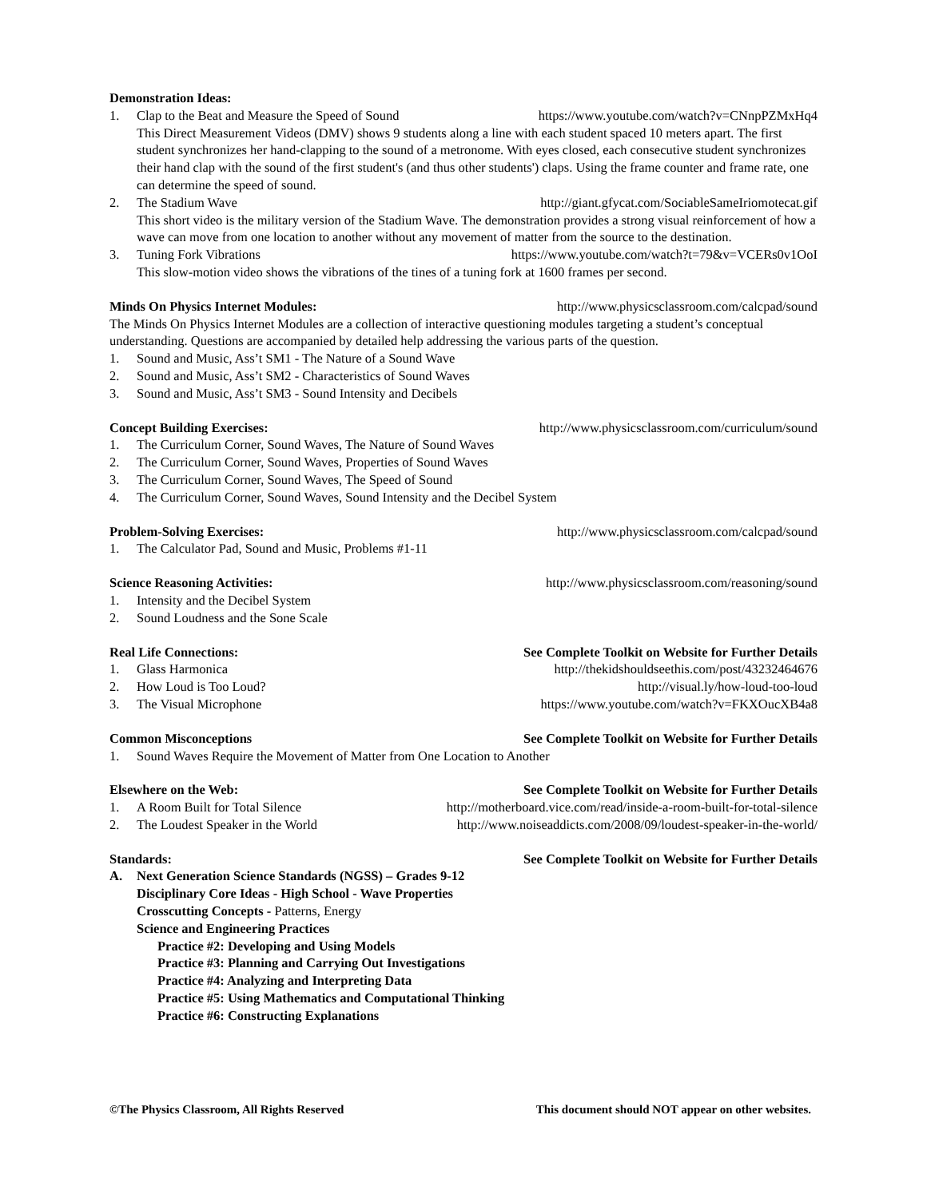Demonstration Ideas:
1. Clap to the Beat and Measure the Speed of Sound https://www.youtube.com/watch?v=CNnpPZMxHq4
This Direct Measurement Videos (DMV) shows 9 students along a line with each student spaced 10 meters apart. The first student synchronizes her hand-clapping to the sound of a metronome. With eyes closed, each consecutive student synchronizes their hand clap with the sound of the first student's (and thus other students') claps. Using the frame counter and frame rate, one can determine the speed of sound.
2. The Stadium Wave http://giant.gfycat.com/SociableSameIriomotecat.gif
This short video is the military version of the Stadium Wave. The demonstration provides a strong visual reinforcement of how a wave can move from one location to another without any movement of matter from the source to the destination.
3. Tuning Fork Vibrations https://www.youtube.com/watch?t=79&v=VCERs0v1OoI
This slow-motion video shows the vibrations of the tines of a tuning fork at 1600 frames per second.
Minds On Physics Internet Modules: http://www.physicsclassroom.com/calcpad/sound
The Minds On Physics Internet Modules are a collection of interactive questioning modules targeting a student’s conceptual understanding. Questions are accompanied by detailed help addressing the various parts of the question.
1. Sound and Music, Ass’t SM1 - The Nature of a Sound Wave
2. Sound and Music, Ass’t SM2 - Characteristics of Sound Waves
3. Sound and Music, Ass’t SM3 - Sound Intensity and Decibels
Concept Building Exercises: http://www.physicsclassroom.com/curriculum/sound
1. The Curriculum Corner, Sound Waves, The Nature of Sound Waves
2. The Curriculum Corner, Sound Waves, Properties of Sound Waves
3. The Curriculum Corner, Sound Waves, The Speed of Sound
4. The Curriculum Corner, Sound Waves, Sound Intensity and the Decibel System
Problem-Solving Exercises: http://www.physicsclassroom.com/calcpad/sound
1. The Calculator Pad, Sound and Music, Problems #1-11
Science Reasoning Activities: http://www.physicsclassroom.com/reasoning/sound
1. Intensity and the Decibel System
2. Sound Loudness and the Sone Scale
Real Life Connections: See Complete Toolkit on Website for Further Details
1. Glass Harmonica http://thekidshouldseethis.com/post/43232464676
2. How Loud is Too Loud? http://visual.ly/how-loud-too-loud
3. The Visual Microphone https://www.youtube.com/watch?v=FKXOucXB4a8
Common Misconceptions See Complete Toolkit on Website for Further Details
1. Sound Waves Require the Movement of Matter from One Location to Another
Elsewhere on the Web: See Complete Toolkit on Website for Further Details
1. A Room Built for Total Silence http://motherboard.vice.com/read/inside-a-room-built-for-total-silence
2. The Loudest Speaker in the World http://www.noiseaddicts.com/2008/09/loudest-speaker-in-the-world/
Standards: See Complete Toolkit on Website for Further Details
A. Next Generation Science Standards (NGSS) – Grades 9-12
Disciplinary Core Ideas - High School - Wave Properties
Crosscutting Concepts - Patterns, Energy
Science and Engineering Practices
Practice #2: Developing and Using Models
Practice #3: Planning and Carrying Out Investigations
Practice #4: Analyzing and Interpreting Data
Practice #5: Using Mathematics and Computational Thinking
Practice #6: Constructing Explanations
©The Physics Classroom, All Rights Reserved This document should NOT appear on other websites.